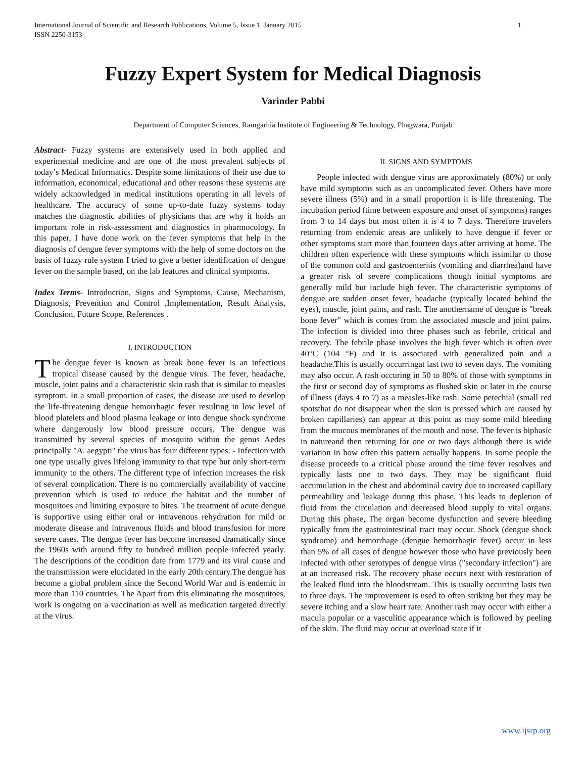International Journal of Scientific and Research Publications, Volume 5, Issue 1, January 2015
ISSN 2250-3153
1
Fuzzy Expert System for Medical Diagnosis
Varinder Pabbi
Department of Computer Sciences, Ramgarhia Institute of Engineering & Technology, Phagwara, Punjab
Abstract- Fuzzy systems are extensively used in both applied and experimental medicine and are one of the most prevalent subjects of today’s Medical Informatics. Despite some limitations of their use due to information, economical, educational and other reasons these systems are widely acknowledged in medical institutions operating in all levels of healthcare. The accuracy of some up-to-date fuzzy systems today matches the diagnostic abilities of physicians that are why it holds an important role in risk-assessment and diagnostics in pharmocology. In this paper, I have done work on the fever symptoms that help in the diagnosis of dengue fever symptoms with the help of some doctors on the basis of fuzzy rule system I tried to give a better identification of dengue fever on the sample based, on the lab features and clinical symptoms.
Index Terms- Introduction, Signs and Symptoms, Cause, Mechanism, Diagnosis, Prevention and Control ,Implementation, Result Analysis, Conclusion, Future Scope, References .
I. INTRODUCTION
The dengue fever is known as break bone fever is an infectious tropical disease caused by the dengue virus. The fever, headache, muscle, joint pains and a characteristic skin rash that is similar to measles symptom. In a small proportion of cases, the disease are used to develop the life-threatening dengue hemorrhagic fever resulting in low level of blood platelets and blood plasma leakage or into dengue shock syndrome where dangerously low blood pressure occurs. The dengue was transmitted by several species of mosquito within the genus Aedes principally "A. aegypti" the virus has four different types: - Infection with one type usually gives lifelong immunity to that type but only short-term immunity to the others. The different type of infection increases the risk of several complication. There is no commercially availability of vaccine prevention which is used to reduce the habitat and the number of mosquitoes and limiting exposure to bites. The treatment of acute dengue is supportive using either oral or intravenous rehydration for mild or moderate disease and intravenous fluids and blood transfusion for more severe cases. The dengue fever has become increased dramatically since the 1960s with around fifty to hundred million people infected yearly. The descriptions of the condition date from 1779 and its viral cause and the transmission were elucidated in the early 20th century.The dengue has become a global problem since the Second World War and is endemic in more than 110 countries. The Apart from this eliminating the mosquitoes, work is ongoing on a vaccination as well as medication targeted directly at the virus.
II. SIGNS AND SYMPTOMS
People infected with dengue virus are approximately (80%) or only have mild symptoms such as an uncomplicated fever. Others have more severe illness (5%) and in a small proportion it is life threatening. The incubation period (time between exposure and onset of symptoms) ranges from 3 to 14 days but most often it is 4 to 7 days. Therefore travelers returning from endemic areas are unlikely to have dengue if fever or other symptoms start more than fourteen days after arriving at home. The children often experience with these symptoms which issimilar to those of the common cold and gastroenteritis (vomiting and diarrhea)and have a greater risk of severe complications though initial symptoms are generally mild but include high fever. The characteristic symptoms of dengue are sudden onset fever, headache (typically located behind the eyes), muscle, joint pains, and rash. The anothername of dengue is "break bone fever" which is comes from the associated muscle and joint pains. The infection is divided into three phases such as febrile, critical and recovery. The febrile phase involves the high fever which is often over 40°C (104 °F) and it is associated with generalized pain and a headache.This is usually occurringat last two to seven days. The vomiting may also occur. A rash occuring in 50 to 80% of those with symptoms in the first or second day of symptoms as flushed skin or later in the course of illness (days 4 to 7) as a measles-like rash. Some petechial (small red spotsthat do not disappear when the skin is pressed which are caused by broken capillaries) can appear at this point as may some mild bleeding from the mucous membranes of the mouth and nose. The fever is biphasic in natureand then returning for one or two days although there is wide variation in how often this pattern actually happens. In some people the disease proceeds to a critical phase around the time fever resolves and typically lasts one to two days. They may be significant fluid accumulation in the chest and abdominal cavity due to increased capillary permeability and leakage during this phase. This leads to depletion of fluid from the circulation and decreased blood supply to vital organs. During this phase, The organ become dysfunction and severe bleeding typically from the gastrointestinal tract may occur. Shock (dengue shock syndrome) and hemorrhage (dengue hemorrhagic fever) occur in less than 5% of all cases of dengue however those who have previously been infected with other serotypes of dengue virus ("secondary infection") are at an increased risk. The recovery phase occurs next with restoration of the leaked fluid into the bloodstream. This is usually occurring lasts two to three days. The improvement is used to often striking but they may be severe itching and a slow heart rate. Another rash may occur with either a macula popular or a vasculitic appearance which is followed by peeling of the skin. The fluid may occur at overload state if it
www.ijsrp.org